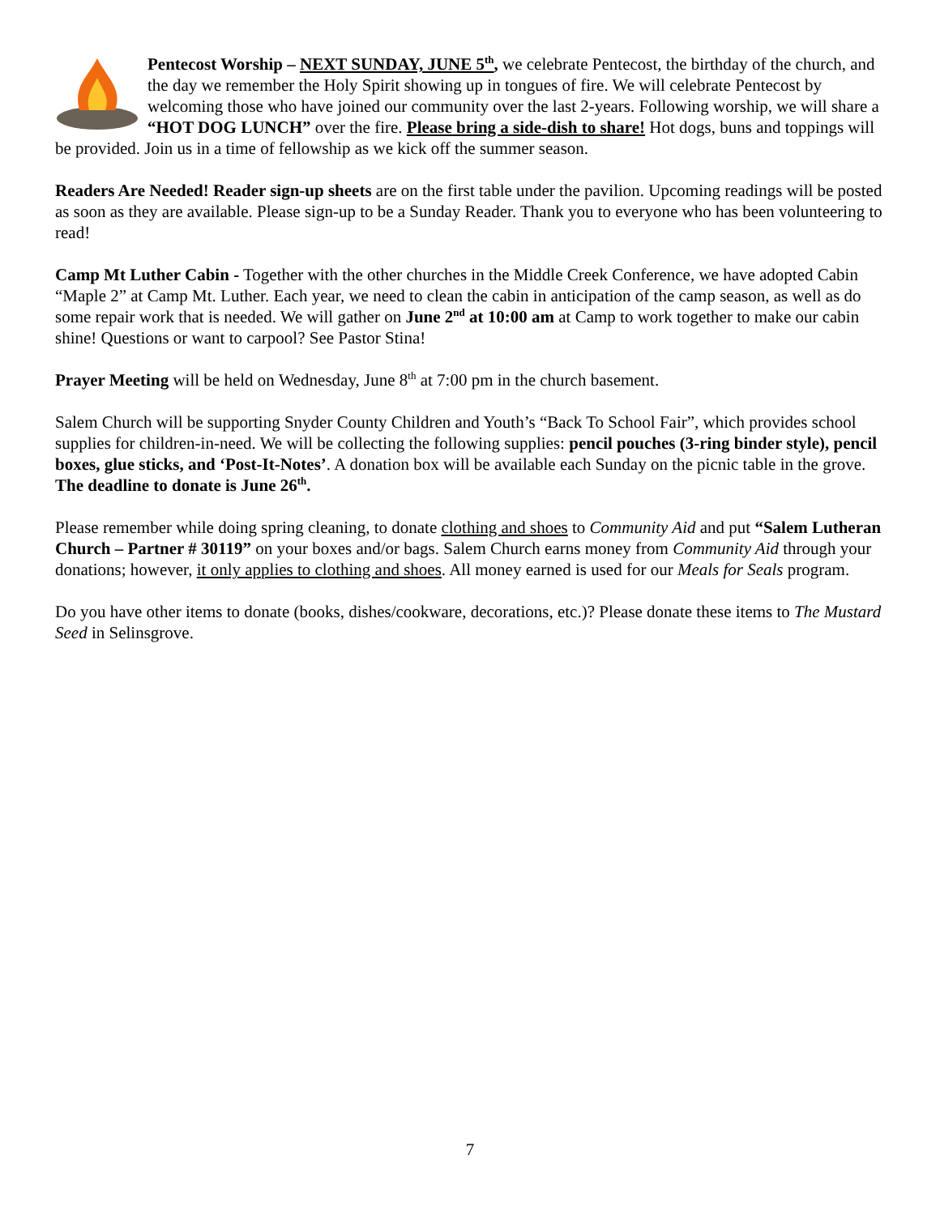Pentecost Worship – NEXT SUNDAY, JUNE 5<sup>th</sup>, we celebrate Pentecost, the birthday of the church, and the day we remember the Holy Spirit showing up in tongues of fire. We will celebrate Pentecost by welcoming those who have joined our community over the last 2-years. Following worship, we will share a “HOT DOG LUNCH” over the fire. Please bring a side-dish to share! Hot dogs, buns and toppings will be provided. Join us in a time of fellowship as we kick off the summer season.
Readers Are Needed! Reader sign-up sheets are on the first table under the pavilion. Upcoming readings will be posted as soon as they are available. Please sign-up to be a Sunday Reader. Thank you to everyone who has been volunteering to read!
Camp Mt Luther Cabin - Together with the other churches in the Middle Creek Conference, we have adopted Cabin “Maple 2” at Camp Mt. Luther. Each year, we need to clean the cabin in anticipation of the camp season, as well as do some repair work that is needed. We will gather on June 2<sup>nd</sup> at 10:00 am at Camp to work together to make our cabin shine! Questions or want to carpool? See Pastor Stina!
Prayer Meeting will be held on Wednesday, June 8<sup>th</sup> at 7:00 pm in the church basement.
Salem Church will be supporting Snyder County Children and Youth’s “Back To School Fair”, which provides school supplies for children-in-need. We will be collecting the following supplies: pencil pouches (3-ring binder style), pencil boxes, glue sticks, and ‘Post-It-Notes’. A donation box will be available each Sunday on the picnic table in the grove. The deadline to donate is June 26<sup>th</sup>.
Please remember while doing spring cleaning, to donate clothing and shoes to Community Aid and put “Salem Lutheran Church – Partner # 30119” on your boxes and/or bags. Salem Church earns money from Community Aid through your donations; however, it only applies to clothing and shoes. All money earned is used for our Meals for Seals program.
Do you have other items to donate (books, dishes/cookware, decorations, etc.)? Please donate these items to The Mustard Seed in Selinsgrove.
7